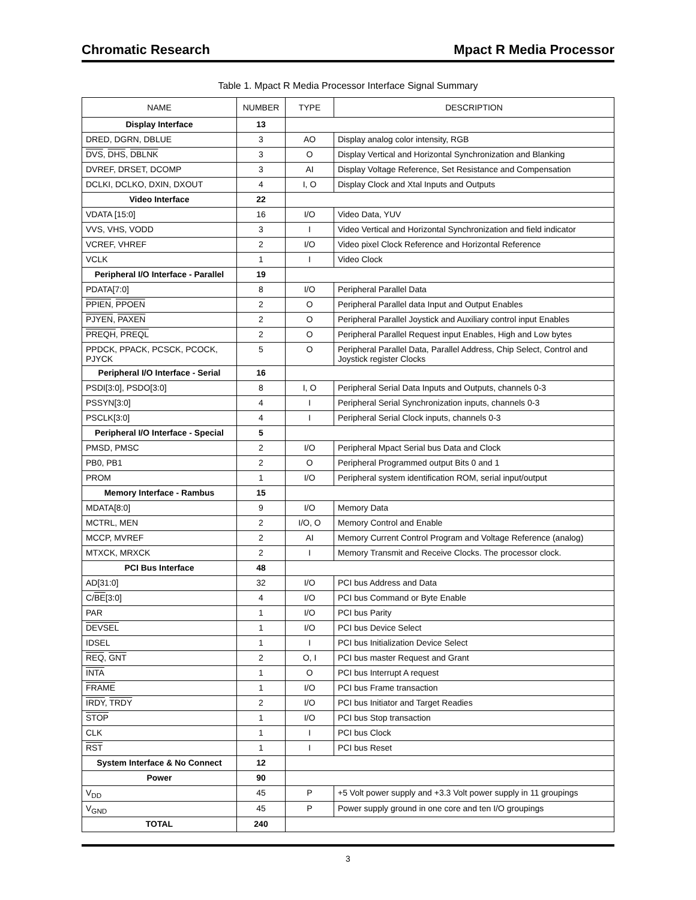Chromatic Research Mpact R Media Processor
Table 1. Mpact R Media Processor Interface Signal Summary
| NAME | NUMBER | TYPE | DESCRIPTION |
| --- | --- | --- | --- |
| Display Interface | 13 | | |
| DRED, DGRN, DBLUE | 3 | AO | Display analog color intensity, RGB |
| DVS , DHS , DBLNK | 3 | O | Display Vertical and Horizontal Synchronization and Blanking |
| DVREF, DRSET, DCOMP | 3 | AI | Display Voltage Reference, Set Resistance and Compensation |
| DCLKI, DCLKO, DXIN, DXOUT | 4 | I, O | Display Clock and Xtal Inputs and Outputs |
| Video Interface | 22 | | |
| VDATA [15:0] | 16 | I/O | Video Data, YUV |
| VVS, VHS, VODD | 3 | I | Video Vertical and Horizontal Synchronization and field indicator |
| VCREF, VHREF | 2 | I/O | Video pixel Clock Reference and Horizontal Reference |
| VCLK | 1 | I | Video Clock |
| Peripheral I/O Interface - Parallel | 19 | | |
| PDATA[7:0] | 8 | I/O | Peripheral Parallel Data |
| PPIEN , PPOEN | 2 | O | Peripheral Parallel data Input and Output Enables |
| PJYEN , PAXEN | 2 | O | Peripheral Parallel Joystick and Auxiliary control input Enables |
| PREQH , PREQL | 2 | O | Peripheral Parallel Request input Enables, High and Low bytes |
| PPDCK, PPACK, PCSCK, PCOCK, PJYCK | 5 | O | Peripheral Parallel Data, Parallel Address, Chip Select, Control and Joystick register Clocks |
| Peripheral I/O Interface - Serial | 16 | | |
| PSDI[3:0], PSDO[3:0] | 8 | I, O | Peripheral Serial Data Inputs and Outputs, channels 0-3 |
| PSSYN[3:0] | 4 | I | Peripheral Serial Synchronization inputs, channels 0-3 |
| PSCLK[3:0] | 4 | I | Peripheral Serial Clock inputs, channels 0-3 |
| Peripheral I/O Interface - Special | 5 | | |
| PMSD, PMSC | 2 | I/O | Peripheral Mpact Serial bus Data and Clock |
| PB0, PB1 | 2 | O | Peripheral Programmed output Bits 0 and 1 |
| PROM | 1 | I/O | Peripheral system identification ROM, serial input/output |
| Memory Interface - Rambus | 15 | | |
| MDATA[8:0] | 9 | I/O | Memory Data |
| MCTRL, MEN | 2 | I/O, O | Memory Control and Enable |
| MCCP, MVREF | 2 | AI | Memory Current Control Program and Voltage Reference (analog) |
| MTXCK, MRXCK | 2 | I | Memory Transmit and Receive Clocks. The processor clock. |
| PCI Bus Interface | 48 | | |
| AD[31:0] | 32 | I/O | PCI bus Address and Data |
| C/ BE [3:0] | 4 | I/O | PCI bus Command or Byte Enable |
| PAR | 1 | I/O | PCI bus Parity |
| DEVSEL | 1 | I/O | PCI bus Device Select |
| IDSEL | 1 | I | PCI bus Initialization Device Select |
| REQ , GNT | 2 | O, I | PCI bus master Request and Grant |
| INTA | 1 | O | PCI bus Interrupt A request |
| FRAME | 1 | I/O | PCI bus Frame transaction |
| IRDY , TRDY | 2 | I/O | PCI bus Initiator and Target Readies |
| STOP | 1 | I/O | PCI bus Stop transaction |
| CLK | 1 | I | PCI bus Clock |
| RST | 1 | I | PCI bus Reset |
| System Interface & No Connect | 12 | | |
| Power | 90 | | |
| V<sub>DD</sub> | 45 | P | +5 Volt power supply and +3.3 Volt power supply in 11 groupings |
| V<sub>GND</sub> | 45 | P | Power supply ground in one core and ten I/O groupings |
| TOTAL | 240 | | |
3